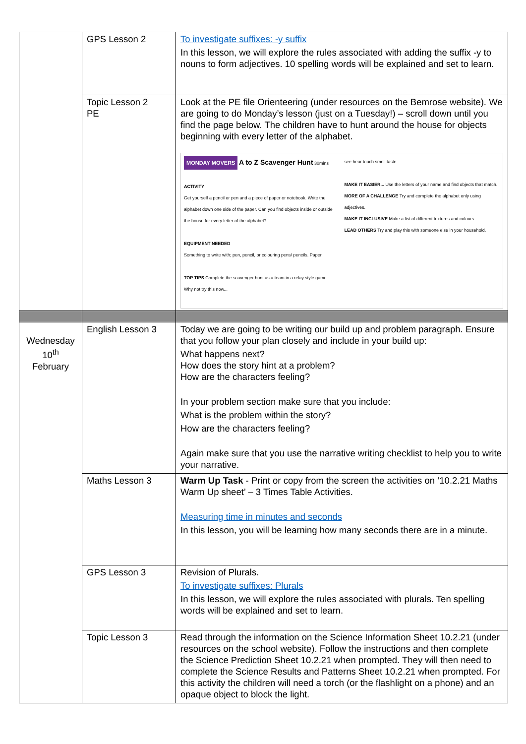| | GPS Lesson 2 | To investigate suffixes: -y suffix In this lesson, we will explore the rules associated with adding the suffix -y to nouns to form adjectives. 10 spelling words will be explained and set to learn. |
| | Topic Lesson 2 PE | Look at the PE file Orienteering (under resources on the Bemrose website). We are going to do Monday’s lesson (just on a Tuesday!) – scroll down until you find the page below. The children have to hunt around the house for objects beginning with every letter of the alphabet. MONDAY MOVERS A to Z Scavenger Hunt 30mins ACTIVITY Get yourself a pencil or pen and a piece of paper or notebook. Write the alphabet down one side of the paper. Can you find objects inside or outside the house for every letter of the alphabet? EQUIPMENT NEEDED Something to write with; pen, pencil, or colouring pens/ pencils. Paper TOP TIPS Complete the scavenger hunt as a team in a relay style game. Why not try this now... see hear touch smell taste MAKE IT EASIER... Use the letters of your name and find objects that match. MORE OF A CHALLENGE Try and complete the alphabet only using adjectives. MAKE IT INCLUSIVE Make a list of different textures and colours. LEAD OTHERS Try and play this with someone else in your household. |
| Wednesday 10<sup>th</sup> February | English Lesson 3 | Today we are going to be writing our build up and problem paragraph. Ensure that you follow your plan closely and include in your build up: What happens next? How does the story hint at a problem? How are the characters feeling? In your problem section make sure that you include: What is the problem within the story? How are the characters feeling? Again make sure that you use the narrative writing checklist to help you to write your narrative. |
| | Maths Lesson 3 | Warm Up Task - Print or copy from the screen the activities on ’10.2.21 Maths Warm Up sheet’ – 3 Times Table Activities. Measuring time in minutes and seconds In this lesson, you will be learning how many seconds there are in a minute. |
| | GPS Lesson 3 | Revision of Plurals. To investigate suffixes: Plurals In this lesson, we will explore the rules associated with plurals. Ten spelling words will be explained and set to learn. |
| | Topic Lesson 3 | Read through the information on the Science Information Sheet 10.2.21 (under resources on the school website). Follow the instructions and then complete the Science Prediction Sheet 10.2.21 when prompted. They will then need to complete the Science Results and Patterns Sheet 10.2.21 when prompted. For this activity the children will need a torch (or the flashlight on a phone) and an opaque object to block the light. |